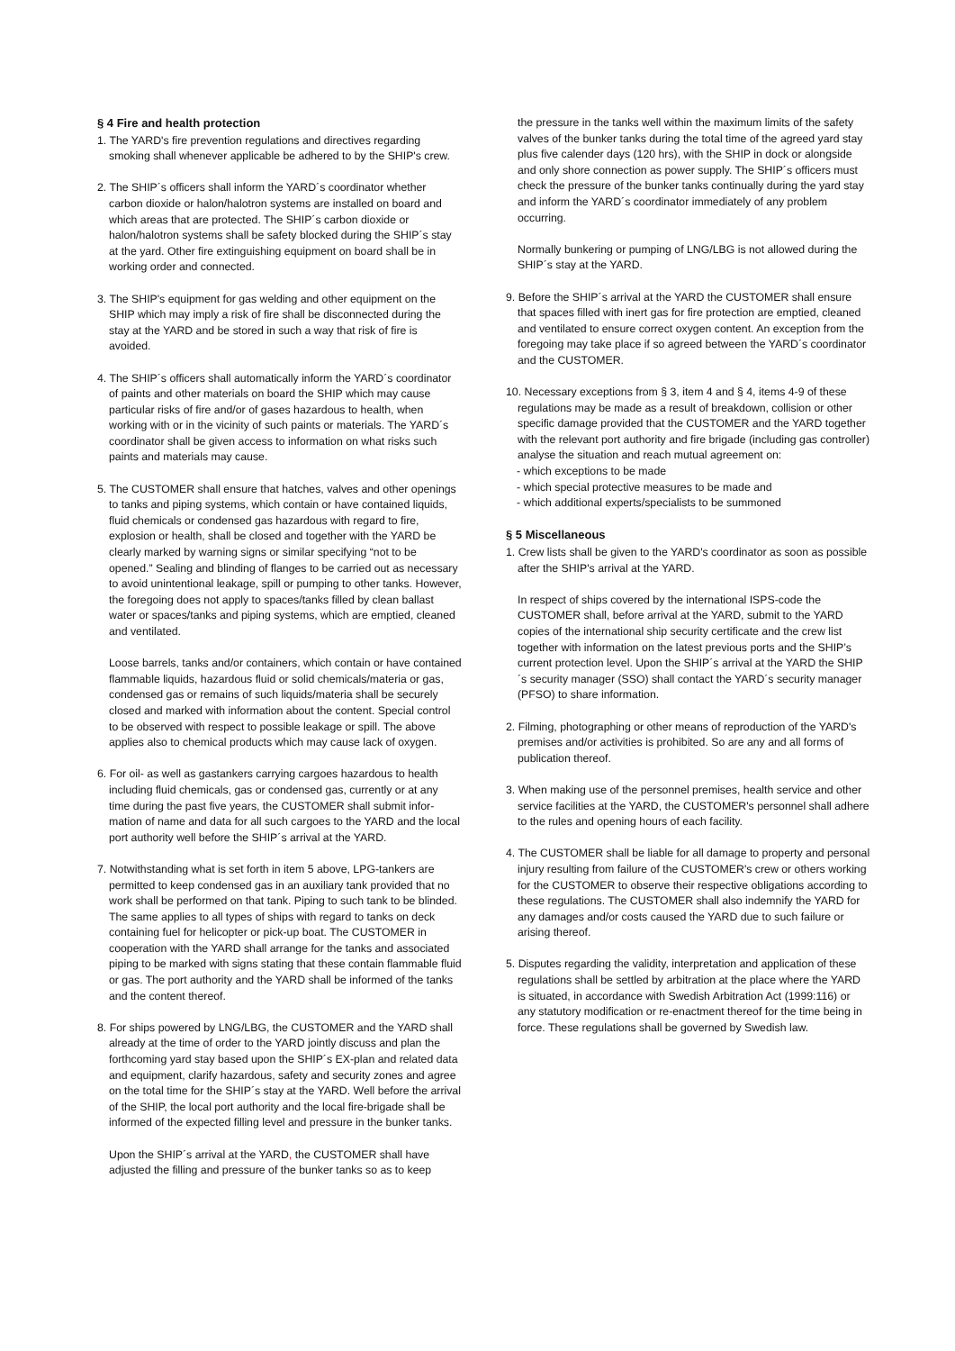§ 4 Fire and health protection
1. The YARD's fire prevention regulations and directives regarding smoking shall whenever applicable be adhered to by the SHIP's crew.
2. The SHIP´s officers shall inform the YARD´s coordinator whether carbon dioxide or halon/halotron systems are installed on board and which areas that are protected. The SHIP´s carbon dioxide or halon/halotron systems shall be safety blocked during the SHIP´s stay at the yard. Other fire extinguishing equipment on board shall be in working order and connected.
3. The SHIP's equipment for gas welding and other equipment on the SHIP which may imply a risk of fire shall be disconnected during the stay at the YARD and be stored in such a way that risk of fire is avoided.
4. The SHIP´s officers shall automatically inform the YARD´s coordinator of paints and other materials on board the SHIP which may cause particular risks of fire and/or of gases hazardous to health, when working with or in the vicinity of such paints or materials. The YARD´s coordinator shall be given access to information on what risks such paints and materials may cause.
5. The CUSTOMER shall ensure that hatches, valves and other openings to tanks and piping systems, which contain or have contained liquids, fluid chemicals or condensed gas hazardous with regard to fire, explosion or health, shall be closed and together with the YARD be clearly marked by warning signs or similar specifying “not to be opened.” Sealing and blinding of flanges to be carried out as necessary to avoid unintentional leakage, spill or pumping to other tanks. However, the foregoing does not apply to spaces/tanks filled by clean ballast water or spaces/tanks and piping systems, which are emptied, cleaned and ventilated.
Loose barrels, tanks and/or containers, which contain or have contained flammable liquids, hazardous fluid or solid chemicals/materia or gas, condensed gas or remains of such liquids/materia shall be securely closed and marked with information about the content. Special control to be observed with respect to possible leakage or spill. The above applies also to chemical products which may cause lack of oxygen.
6. For oil- as well as gastankers carrying cargoes hazardous to health including fluid chemicals, gas or condensed gas, currently or at any time during the past five years, the CUSTOMER shall submit infor-mation of name and data for all such cargoes to the YARD and the local port authority well before the SHIP´s arrival at the YARD.
7. Notwithstanding what is set forth in item 5 above, LPG-tankers are permitted to keep condensed gas in an auxiliary tank provided that no work shall be performed on that tank. Piping to such tank to be blinded. The same applies to all types of ships with regard to tanks on deck containing fuel for helicopter or pick-up boat. The CUSTOMER in cooperation with the YARD shall arrange for the tanks and associated piping to be marked with signs stating that these contain flammable fluid or gas. The port authority and the YARD shall be informed of the tanks and the content thereof.
8. For ships powered by LNG/LBG, the CUSTOMER and the YARD shall already at the time of order to the YARD jointly discuss and plan the forthcoming yard stay based upon the SHIP´s EX-plan and related data and equipment, clarify hazardous, safety and security zones and agree on the total time for the SHIP´s stay at the YARD. Well before the arrival of the SHIP, the local port authority and the local fire-brigade shall be informed of the expected filling level and pressure in the bunker tanks.
Upon the SHIP´s arrival at the YARD, the CUSTOMER shall have adjusted the filling and pressure of the bunker tanks so as to keep
the pressure in the tanks well within the maximum limits of the safety valves of the bunker tanks during the total time of the agreed yard stay plus five calender days (120 hrs), with the SHIP in dock or alongside and only shore connection as power supply. The SHIP´s officers must check the pressure of the bunker tanks continually during the yard stay and inform the YARD´s coordinator immediately of any problem occurring.
Normally bunkering or pumping of LNG/LBG is not allowed during the SHIP´s stay at the YARD.
9. Before the SHIP´s arrival at the YARD the CUSTOMER shall ensure that spaces filled with inert gas for fire protection are emptied, cleaned and ventilated to ensure correct oxygen content. An exception from the foregoing may take place if so agreed between the YARD´s coordinator and the CUSTOMER.
10. Necessary exceptions from § 3, item 4 and § 4, items 4-9 of these regulations may be made as a result of breakdown, collision or other specific damage provided that the CUSTOMER and the YARD together with the relevant port authority and fire brigade (including gas controller) analyse the situation and reach mutual agreement on:
- which exceptions to be made
- which special protective measures to be made and
- which additional experts/specialists to be summoned
§ 5 Miscellaneous
1. Crew lists shall be given to the YARD's coordinator as soon as possible after the SHIP's arrival at the YARD.
In respect of ships covered by the international ISPS-code the CUSTOMER shall, before arrival at the YARD, submit to the YARD copies of the international ship security certificate and the crew list together with information on the latest previous ports and the SHIP’s current protection level. Upon the SHIP´s arrival at the YARD the SHIP´s security manager (SSO) shall contact the YARD´s security manager (PFSO) to share information.
2. Filming, photographing or other means of reproduction of the YARD's premises and/or activities is prohibited. So are any and all forms of publication thereof.
3. When making use of the personnel premises, health service and other service facilities at the YARD, the CUSTOMER's personnel shall adhere to the rules and opening hours of each facility.
4. The CUSTOMER shall be liable for all damage to property and personal injury resulting from failure of the CUSTOMER's crew or others working for the CUSTOMER to observe their respective obligations according to these regulations. The CUSTOMER shall also indemnify the YARD for any damages and/or costs caused the YARD due to such failure or arising thereof.
5. Disputes regarding the validity, interpretation and application of these regulations shall be settled by arbitration at the place where the YARD is situated, in accordance with Swedish Arbitration Act (1999:116) or any statutory modification or re-enactment thereof for the time being in force. These regulations shall be governed by Swedish law.